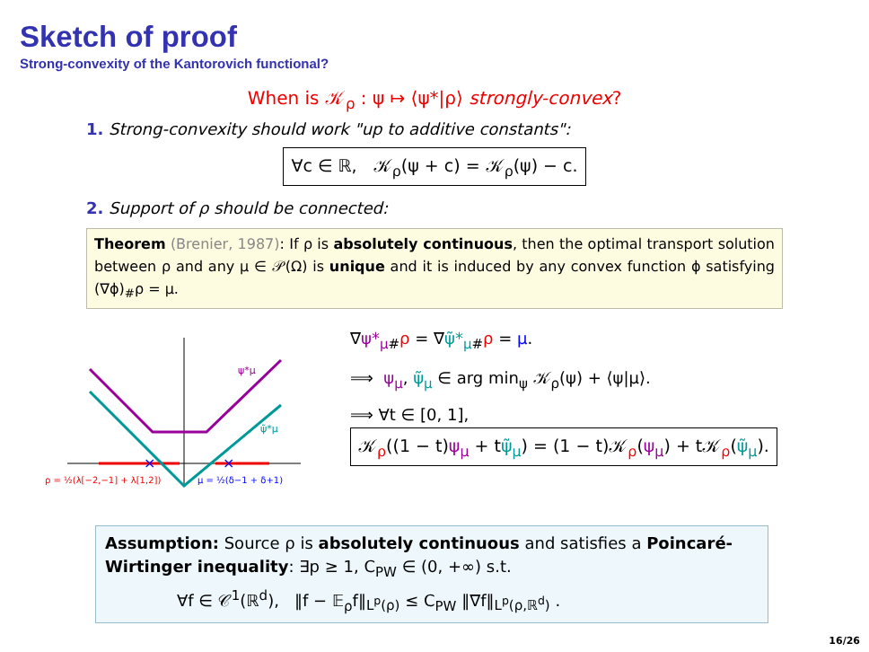Sketch of proof
Strong-convexity of the Kantorovich functional?
When is 𝒦<sub>ρ</sub> : ψ ↦ ⟨ψ*|ρ⟩ strongly-convex?
1. Strong-convexity should work "up to additive constants":
∀c ∈ ℝ, 𝒦<sub>ρ</sub>(ψ + c) = 𝒦<sub>ρ</sub>(ψ) − c.
2. Support of ρ should be connected:
Theorem (Brenier, 1987): If ρ is absolutely continuous, then the optimal transport solution between ρ and any μ ∈ 𝒫(Ω) is unique and it is induced by any convex function ϕ satisfying (∇ϕ)<sub>#</sub>ρ = μ.
×
×
ψ*μ
ψ̃*μ
ρ = ½(λ[−2,−1] + λ[1,2])
μ = ½(δ−1 + δ+1)
∇ψ*<sub>μ</sub><sub>#</sub>ρ = ∇ψ̃*<sub>μ</sub><sub>#</sub>ρ = μ.
⟹ ψ<sub>μ</sub>, ψ̃<sub>μ</sub> ∈ arg min<sub>ψ</sub> 𝒦<sub>ρ</sub>(ψ) + ⟨ψ|μ⟩.
⟹ ∀t ∈ [0, 1],
𝒦<sub>ρ</sub>((1 − t)ψ<sub>μ</sub> + tψ̃<sub>μ</sub>) = (1 − t)𝒦<sub>ρ</sub>(ψ<sub>μ</sub>) + t𝒦<sub>ρ</sub>(ψ̃<sub>μ</sub>).
Assumption: Source ρ is absolutely continuous and satisfies a Poincaré-Wirtinger inequality: ∃p ≥ 1, C<sub>PW</sub> ∈ (0, +∞) s.t.
∀f ∈ 𝒞<sup>1</sup>(ℝ<sup>d</sup>), ‖f − 𝔼<sub>ρ</sub>f‖<sub>L<sup>p</sup>(ρ)</sub> ≤ C<sub>PW</sub> ‖∇f‖<sub>L<sup>p</sup>(ρ,ℝ<sup>d</sup>)</sub> .
16/26